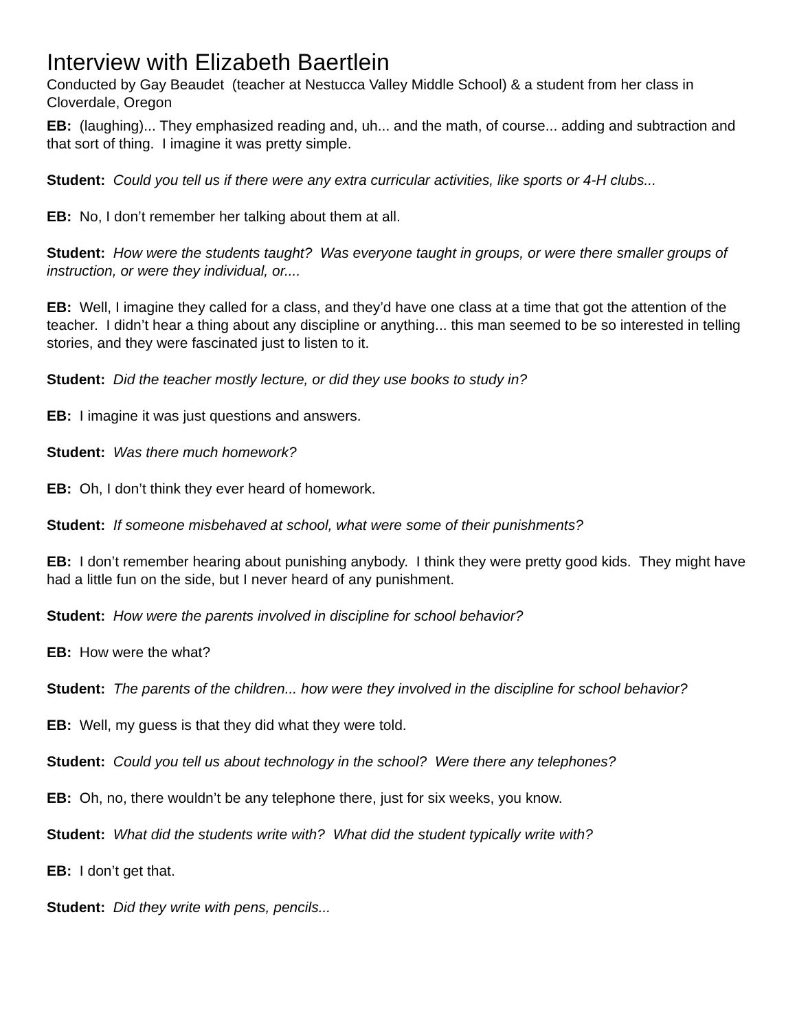Interview with Elizabeth Baertlein
Conducted by Gay Beaudet (teacher at Nestucca Valley Middle School) & a student from her class in Cloverdale, Oregon
EB: (laughing)... They emphasized reading and, uh... and the math, of course... adding and subtraction and that sort of thing. I imagine it was pretty simple.
Student: Could you tell us if there were any extra curricular activities, like sports or 4-H clubs...
EB: No, I don’t remember her talking about them at all.
Student: How were the students taught? Was everyone taught in groups, or were there smaller groups of instruction, or were they individual, or....
EB: Well, I imagine they called for a class, and they’d have one class at a time that got the attention of the teacher. I didn’t hear a thing about any discipline or anything... this man seemed to be so interested in telling stories, and they were fascinated just to listen to it.
Student: Did the teacher mostly lecture, or did they use books to study in?
EB: I imagine it was just questions and answers.
Student: Was there much homework?
EB: Oh, I don’t think they ever heard of homework.
Student: If someone misbehaved at school, what were some of their punishments?
EB: I don’t remember hearing about punishing anybody. I think they were pretty good kids. They might have had a little fun on the side, but I never heard of any punishment.
Student: How were the parents involved in discipline for school behavior?
EB: How were the what?
Student: The parents of the children... how were they involved in the discipline for school behavior?
EB: Well, my guess is that they did what they were told.
Student: Could you tell us about technology in the school? Were there any telephones?
EB: Oh, no, there wouldn’t be any telephone there, just for six weeks, you know.
Student: What did the students write with? What did the student typically write with?
EB: I don’t get that.
Student: Did they write with pens, pencils...